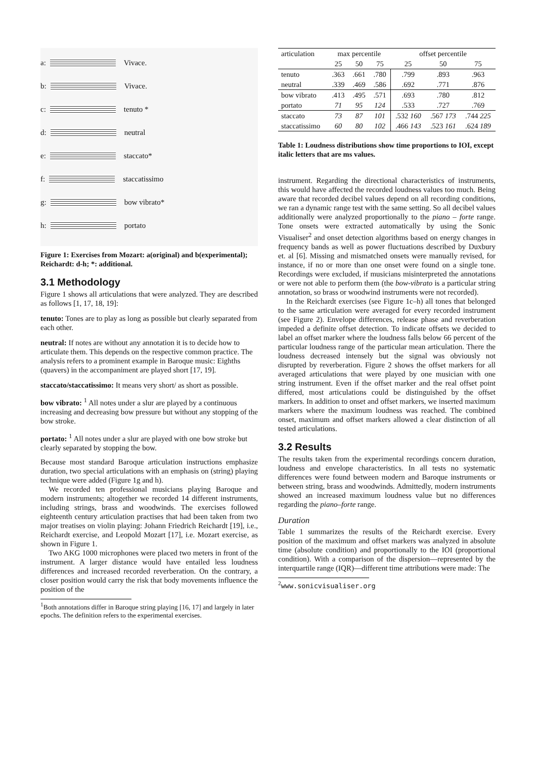a:
Vivace.
b:
Vivace.
c:
tenuto *
d:
neutral
e:
staccato*
f:
staccatissimo
g:
bow vibrato*
h:
portato
Figure 1: Exercises from Mozart: a(original) and b(experimental); Reichardt: d-h; *: additional.
3.1 Methodology
Figure 1 shows all articulations that were analyzed. They are described as follows [1, 17, 18, 19]:
tenuto:
Tones are to play as long as possible but clearly separated from each other.
neutral:
If notes are without any annotation it is to decide how to articulate them. This depends on the respective common practice. The analysis refers to a prominent example in Baroque music: Eighths (quavers) in the accompaniment are played short [17, 19].
staccato/staccatissimo:
It means very short/ as short as possible.
bow vibrato:
<sup>1</sup> All notes under a slur are played by a continuous increasing and decreasing bow pressure but without any stopping of the bow stroke.
portato:
<sup>1</sup> All notes under a slur are played with one bow stroke but clearly separated by stopping the bow.
Because most standard Baroque articulation instructions emphasize duration, two special articulations with an emphasis on (string) playing technique were added (Figure 1g and h).
We recorded ten professional musicians playing Baroque and modern instruments; altogether we recorded 14 different instruments, including strings, brass and woodwinds. The exercises followed eighteenth century articulation practises that had been taken from two major treatises on violin playing: Johann Friedrich Reichardt [19], i.e., Reichardt exercise, and Leopold Mozart [17], i.e. Mozart exercise, as shown in Figure 1.
Two AKG 1000 microphones were placed two meters in front of the instrument. A larger distance would have entailed less loudness differences and increased recorded reverberation. On the contrary, a closer position would carry the risk that body movements influence the position of the
<sup>1</sup> Both annotations differ in Baroque string playing [16, 17] and largely in later epochs. The definition refers to the experimental exercises.
| articulation | max percentile | | | offset percentile | | |
| --- | --- | --- | --- | --- | --- | --- |
| | 25 | 50 | 75 | 25 | 50 | 75 |
| tenuto | .363 | .661 | .780 | .799 | .893 | .963 |
| neutral | .339 | .469 | .586 | .692 | .771 | .876 |
| bow vibrato | .413 | .495 | .571 | .693 | .780 | .812 |
| portato | 71 | 95 | 124 | .533 | .727 | .769 |
| staccato | 73 | 87 | 101 | .532 160 | .567 173 | .744 225 |
| staccatissimo | 60 | 80 | 102 | .466 143 | .523 161 | .624 189 |
Table 1: Loudness distributions show time proportions to IOI, except italic letters that are ms values.
instrument. Regarding the directional characteristics of instruments, this would have affected the recorded loudness values too much. Being aware that recorded decibel values depend on all recording conditions, we ran a dynamic range test with the same setting. So all decibel values additionally were analyzed proportionally to the piano – forte range. Tone onsets were extracted automatically by using the Sonic Visualiser<sup>2</sup> and onset detection algorithms based on energy changes in frequency bands as well as power fluctuations described by Duxbury et. al [6]. Missing and mismatched onsets were manually revised, for instance, if no or more than one onset were found on a single tone. Recordings were excluded, if musicians misinterpreted the annotations or were not able to perform them (the bow-vibrato is a particular string annotation, so brass or woodwind instruments were not recorded).
In the Reichardt exercises (see Figure 1c–h) all tones that belonged to the same articulation were averaged for every recorded instrument (see Figure 2). Envelope differences, release phase and reverberation impeded a definite offset detection. To indicate offsets we decided to label an offset marker where the loudness falls below 66 percent of the particular loudness range of the particular mean articulation. There the loudness decreased intensely but the signal was obviously not disrupted by reverberation. Figure 2 shows the offset markers for all averaged articulations that were played by one musician with one string instrument. Even if the offset marker and the real offset point differed, most articulations could be distinguished by the offset markers. In addition to onset and offset markers, we inserted maximum markers where the maximum loudness was reached. The combined onset, maximum and offset markers allowed a clear distinction of all tested articulations.
3.2 Results
The results taken from the experimental recordings concern duration, loudness and envelope characteristics. In all tests no systematic differences were found between modern and Baroque instruments or between string, brass and woodwinds. Admittedly, modern instruments showed an increased maximum loudness value but no differences regarding the piano–forte range.
Duration
Table 1 summarizes the results of the Reichardt exercise. Every position of the maximum and offset markers was analyzed in absolute time (absolute condition) and proportionally to the IOI (proportional condition). With a comparison of the dispersion—represented by the interquartile range (IQR)—different time attributions were made: The
<sup>2</sup> www.sonicvisualiser.org